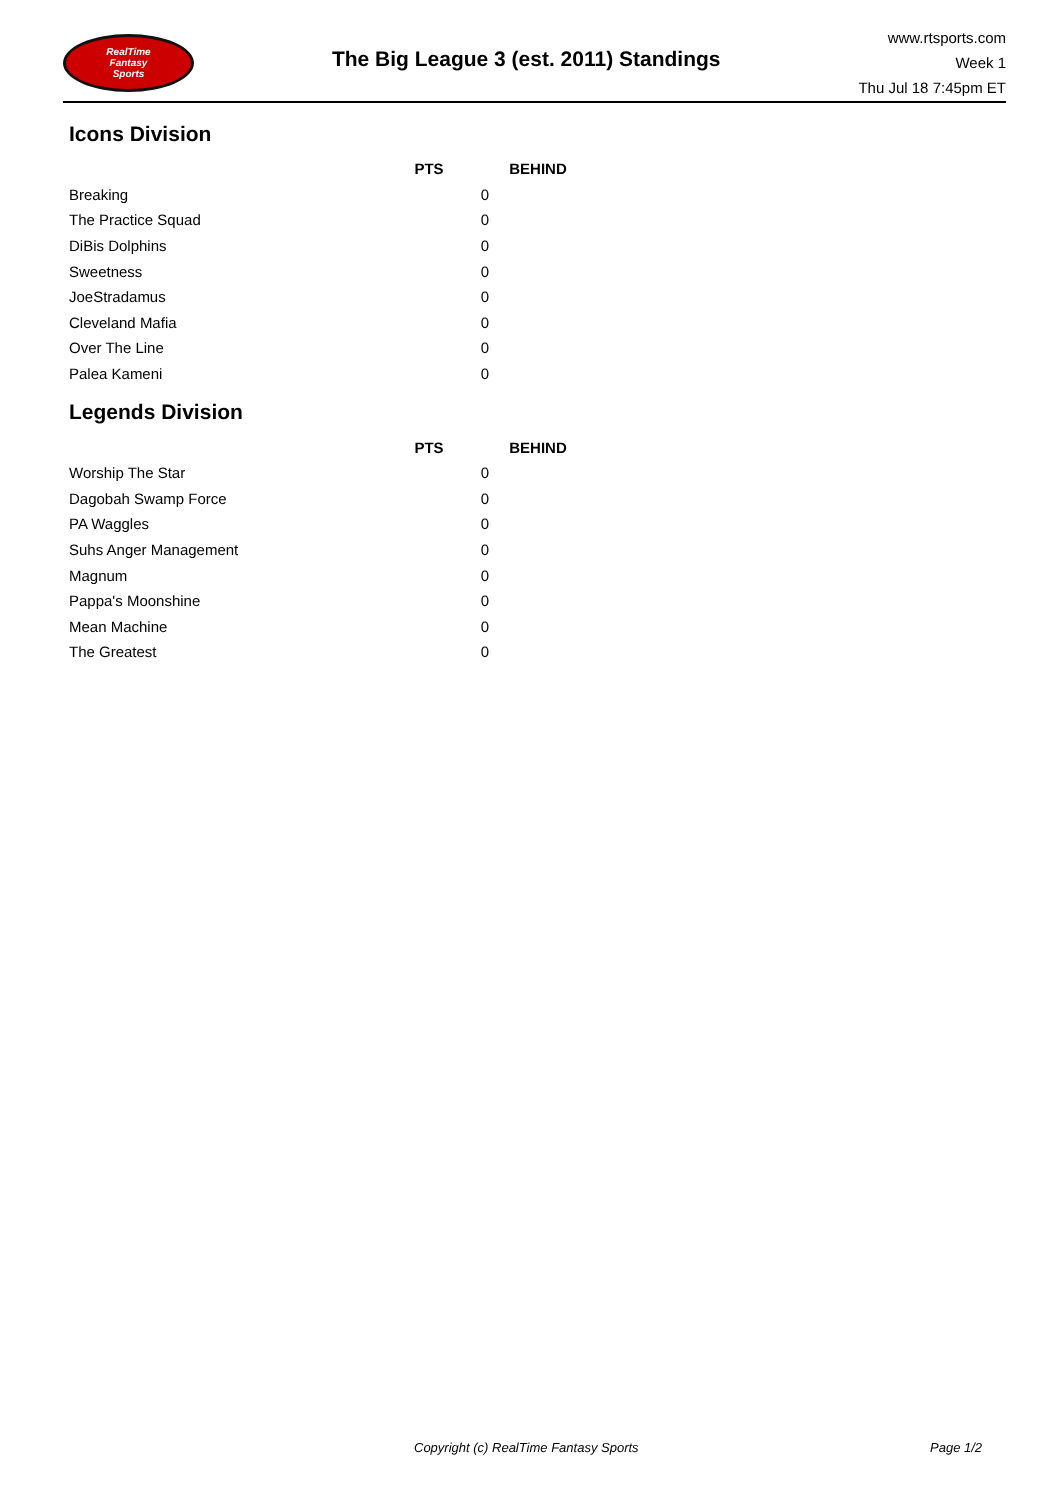RealTime
Fantasy
Sports
The Big League 3 (est. 2011) Standings
www.rtsports.com
Week 1
Thu Jul 18 7:45pm ET
Icons Division
| | PTS | BEHIND |
| --- | --- | --- |
| Breaking | 0 | |
| The Practice Squad | 0 | |
| DiBis Dolphins | 0 | |
| Sweetness | 0 | |
| JoeStradamus | 0 | |
| Cleveland Mafia | 0 | |
| Over The Line | 0 | |
| Palea Kameni | 0 | |
Legends Division
| | PTS | BEHIND |
| --- | --- | --- |
| Worship The Star | 0 | |
| Dagobah Swamp Force | 0 | |
| PA Waggles | 0 | |
| Suhs Anger Management | 0 | |
| Magnum | 0 | |
| Pappa's Moonshine | 0 | |
| Mean Machine | 0 | |
| The Greatest | 0 | |
Copyright (c) RealTime Fantasy Sports Page 1/2